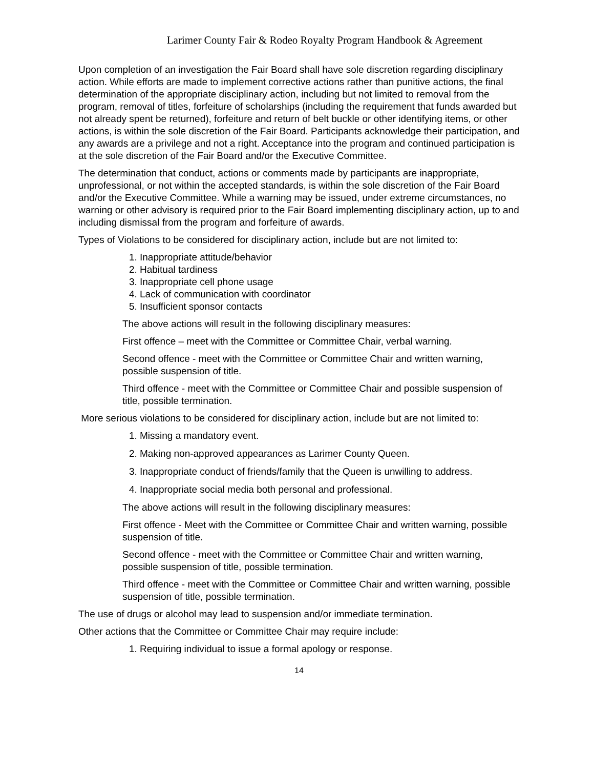Larimer County Fair & Rodeo Royalty Program Handbook & Agreement
Upon completion of an investigation the Fair Board shall have sole discretion regarding disciplinary action. While efforts are made to implement corrective actions rather than punitive actions, the final determination of the appropriate disciplinary action, including but not limited to removal from the program, removal of titles, forfeiture of scholarships (including the requirement that funds awarded but not already spent be returned), forfeiture and return of belt buckle or other identifying items, or other actions, is within the sole discretion of the Fair Board. Participants acknowledge their participation, and any awards are a privilege and not a right. Acceptance into the program and continued participation is at the sole discretion of the Fair Board and/or the Executive Committee.
The determination that conduct, actions or comments made by participants are inappropriate, unprofessional, or not within the accepted standards, is within the sole discretion of the Fair Board and/or the Executive Committee. While a warning may be issued, under extreme circumstances, no warning or other advisory is required prior to the Fair Board implementing disciplinary action, up to and including dismissal from the program and forfeiture of awards.
Types of Violations to be considered for disciplinary action, include but are not limited to:
1. Inappropriate attitude/behavior
2. Habitual tardiness
3. Inappropriate cell phone usage
4. Lack of communication with coordinator
5. Insufficient sponsor contacts
The above actions will result in the following disciplinary measures:
First offence – meet with the Committee or Committee Chair, verbal warning.
Second offence - meet with the Committee or Committee Chair and written warning, possible suspension of title.
Third offence - meet with the Committee or Committee Chair and possible suspension of title, possible termination.
More serious violations to be considered for disciplinary action, include but are not limited to:
1. Missing a mandatory event.
2. Making non-approved appearances as Larimer County Queen.
3. Inappropriate conduct of friends/family that the Queen is unwilling to address.
4. Inappropriate social media both personal and professional.
The above actions will result in the following disciplinary measures:
First offence - Meet with the Committee or Committee Chair and written warning, possible suspension of title.
Second offence - meet with the Committee or Committee Chair and written warning, possible suspension of title, possible termination.
Third offence - meet with the Committee or Committee Chair and written warning, possible suspension of title, possible termination.
The use of drugs or alcohol may lead to suspension and/or immediate termination.
Other actions that the Committee or Committee Chair may require include:
1. Requiring individual to issue a formal apology or response.
14